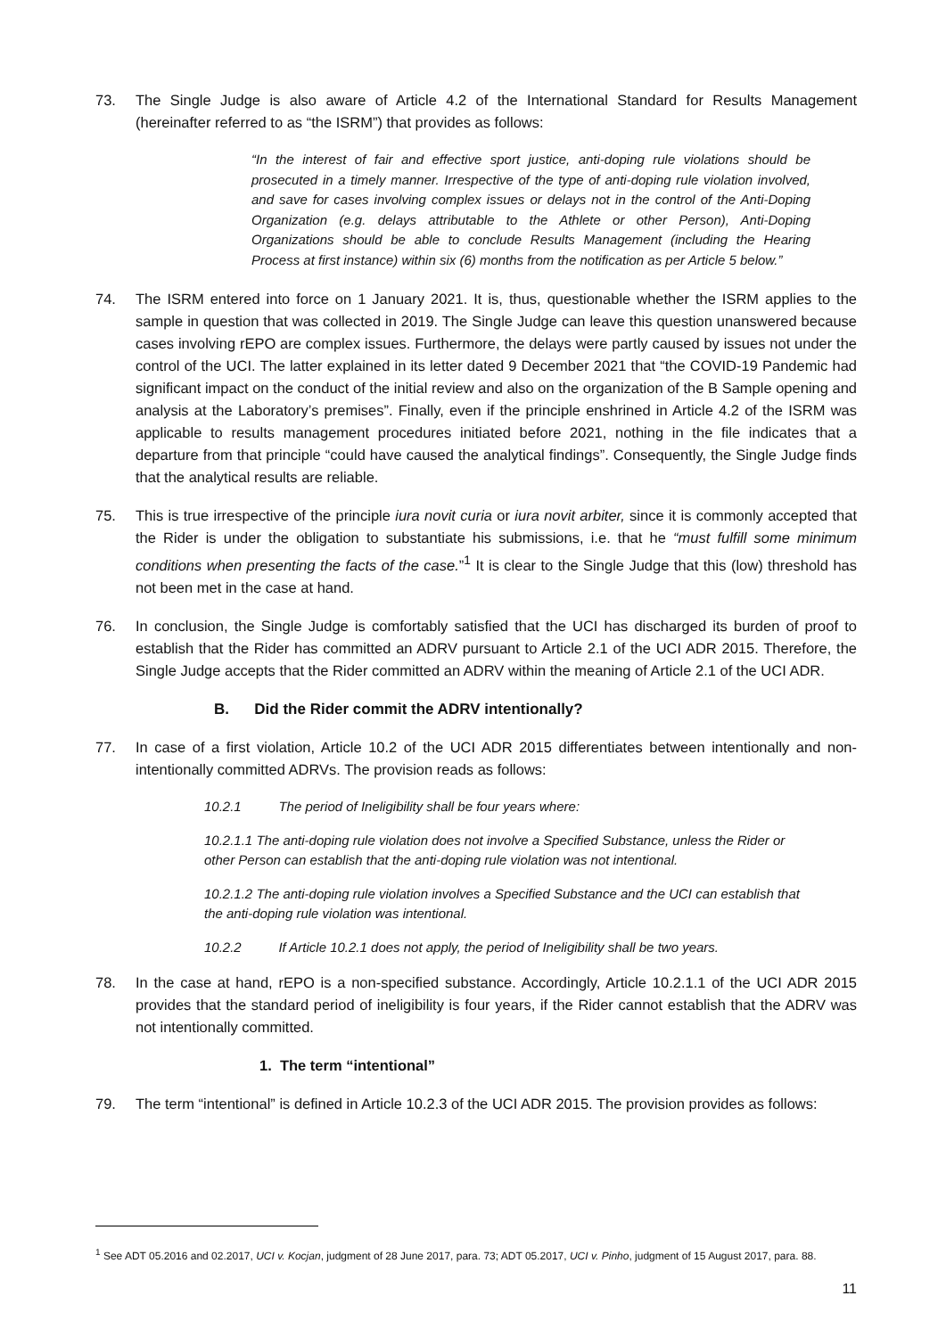73. The Single Judge is also aware of Article 4.2 of the International Standard for Results Management (hereinafter referred to as “the ISRM”) that provides as follows:
“In the interest of fair and effective sport justice, anti-doping rule violations should be prosecuted in a timely manner. Irrespective of the type of anti-doping rule violation involved, and save for cases involving complex issues or delays not in the control of the Anti-Doping Organization (e.g. delays attributable to the Athlete or other Person), Anti-Doping Organizations should be able to conclude Results Management (including the Hearing Process at first instance) within six (6) months from the notification as per Article 5 below.”
74. The ISRM entered into force on 1 January 2021. It is, thus, questionable whether the ISRM applies to the sample in question that was collected in 2019. The Single Judge can leave this question unanswered because cases involving rEPO are complex issues. Furthermore, the delays were partly caused by issues not under the control of the UCI. The latter explained in its letter dated 9 December 2021 that “the COVID-19 Pandemic had significant impact on the conduct of the initial review and also on the organization of the B Sample opening and analysis at the Laboratory’s premises”. Finally, even if the principle enshrined in Article 4.2 of the ISRM was applicable to results management procedures initiated before 2021, nothing in the file indicates that a departure from that principle “could have caused the analytical findings”. Consequently, the Single Judge finds that the analytical results are reliable.
75. This is true irrespective of the principle iura novit curia or iura novit arbiter, since it is commonly accepted that the Rider is under the obligation to substantiate his submissions, i.e. that he “must fulfill some minimum conditions when presenting the facts of the case.”<sup>1</sup> It is clear to the Single Judge that this (low) threshold has not been met in the case at hand.
76. In conclusion, the Single Judge is comfortably satisfied that the UCI has discharged its burden of proof to establish that the Rider has committed an ADRV pursuant to Article 2.1 of the UCI ADR 2015. Therefore, the Single Judge accepts that the Rider committed an ADRV within the meaning of Article 2.1 of the UCI ADR.
B. Did the Rider commit the ADRV intentionally?
77. In case of a first violation, Article 10.2 of the UCI ADR 2015 differentiates between intentionally and non-intentionally committed ADRVs. The provision reads as follows:
10.2.1 The period of Ineligibility shall be four years where:
10.2.1.1 The anti-doping rule violation does not involve a Specified Substance, unless the Rider or other Person can establish that the anti-doping rule violation was not intentional.
10.2.1.2 The anti-doping rule violation involves a Specified Substance and the UCI can establish that the anti-doping rule violation was intentional.
10.2.2 If Article 10.2.1 does not apply, the period of Ineligibility shall be two years.
78. In the case at hand, rEPO is a non-specified substance. Accordingly, Article 10.2.1.1 of the UCI ADR 2015 provides that the standard period of ineligibility is four years, if the Rider cannot establish that the ADRV was not intentionally committed.
1. The term “intentional”
79. The term “intentional” is defined in Article 10.2.3 of the UCI ADR 2015. The provision provides as follows:
<sup>1</sup> See ADT 05.2016 and 02.2017, UCI v. Kocjan, judgment of 28 June 2017, para. 73; ADT 05.2017, UCI v. Pinho, judgment of 15 August 2017, para. 88.
11